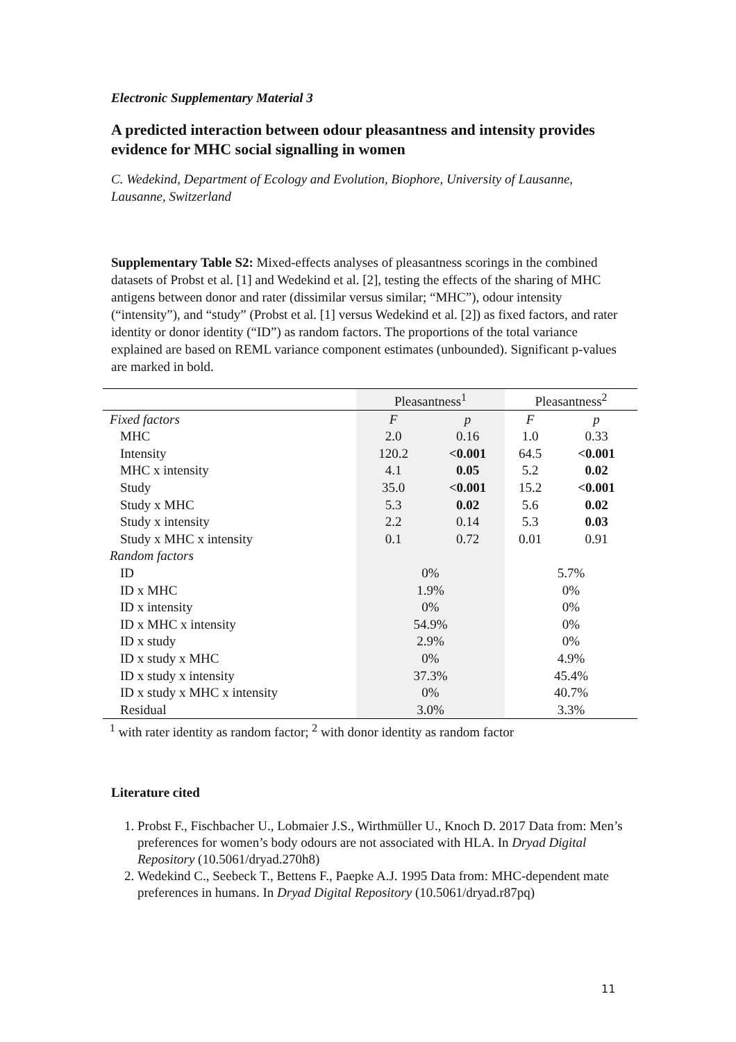Electronic Supplementary Material 3
A predicted interaction between odour pleasantness and intensity provides evidence for MHC social signalling in women
C. Wedekind, Department of Ecology and Evolution, Biophore, University of Lausanne, Lausanne, Switzerland
Supplementary Table S2: Mixed-effects analyses of pleasantness scorings in the combined datasets of Probst et al. [1] and Wedekind et al. [2], testing the effects of the sharing of MHC antigens between donor and rater (dissimilar versus similar; “MHC”), odour intensity (“intensity”), and “study” (Probst et al. [1] versus Wedekind et al. [2]) as fixed factors, and rater identity or donor identity (“ID”) as random factors. The proportions of the total variance explained are based on REML variance component estimates (unbounded). Significant p-values are marked in bold.
| | Pleasantness<sup>1</sup> | | Pleasantness<sup>2</sup> | |
| Fixed factors | F | p | F | p |
| MHC | 2.0 | 0.16 | 1.0 | 0.33 |
| Intensity | 120.2 | <0.001 | 64.5 | <0.001 |
| MHC x intensity | 4.1 | 0.05 | 5.2 | 0.02 |
| Study | 35.0 | <0.001 | 15.2 | <0.001 |
| Study x MHC | 5.3 | 0.02 | 5.6 | 0.02 |
| Study x intensity | 2.2 | 0.14 | 5.3 | 0.03 |
| Study x MHC x intensity | 0.1 | 0.72 | 0.01 | 0.91 |
| Random factors | | | | |
| ID | 0% | | 5.7% | |
| ID x MHC | 1.9% | | 0% | |
| ID x intensity | 0% | | 0% | |
| ID x MHC x intensity | 54.9% | | 0% | |
| ID x study | 2.9% | | 0% | |
| ID x study x MHC | 0% | | 4.9% | |
| ID x study x intensity | 37.3% | | 45.4% | |
| ID x study x MHC x intensity | 0% | | 40.7% | |
| Residual | 3.0% | | 3.3% | |
<sup>1</sup> with rater identity as random factor; <sup>2</sup> with donor identity as random factor
Literature cited
1. Probst F., Fischbacher U., Lobmaier J.S., Wirthmüller U., Knoch D. 2017 Data from: Men’s preferences for women’s body odours are not associated with HLA. In Dryad Digital Repository (10.5061/dryad.270h8)
2. Wedekind C., Seebeck T., Bettens F., Paepke A.J. 1995 Data from: MHC-dependent mate preferences in humans. In Dryad Digital Repository (10.5061/dryad.r87pq)
11